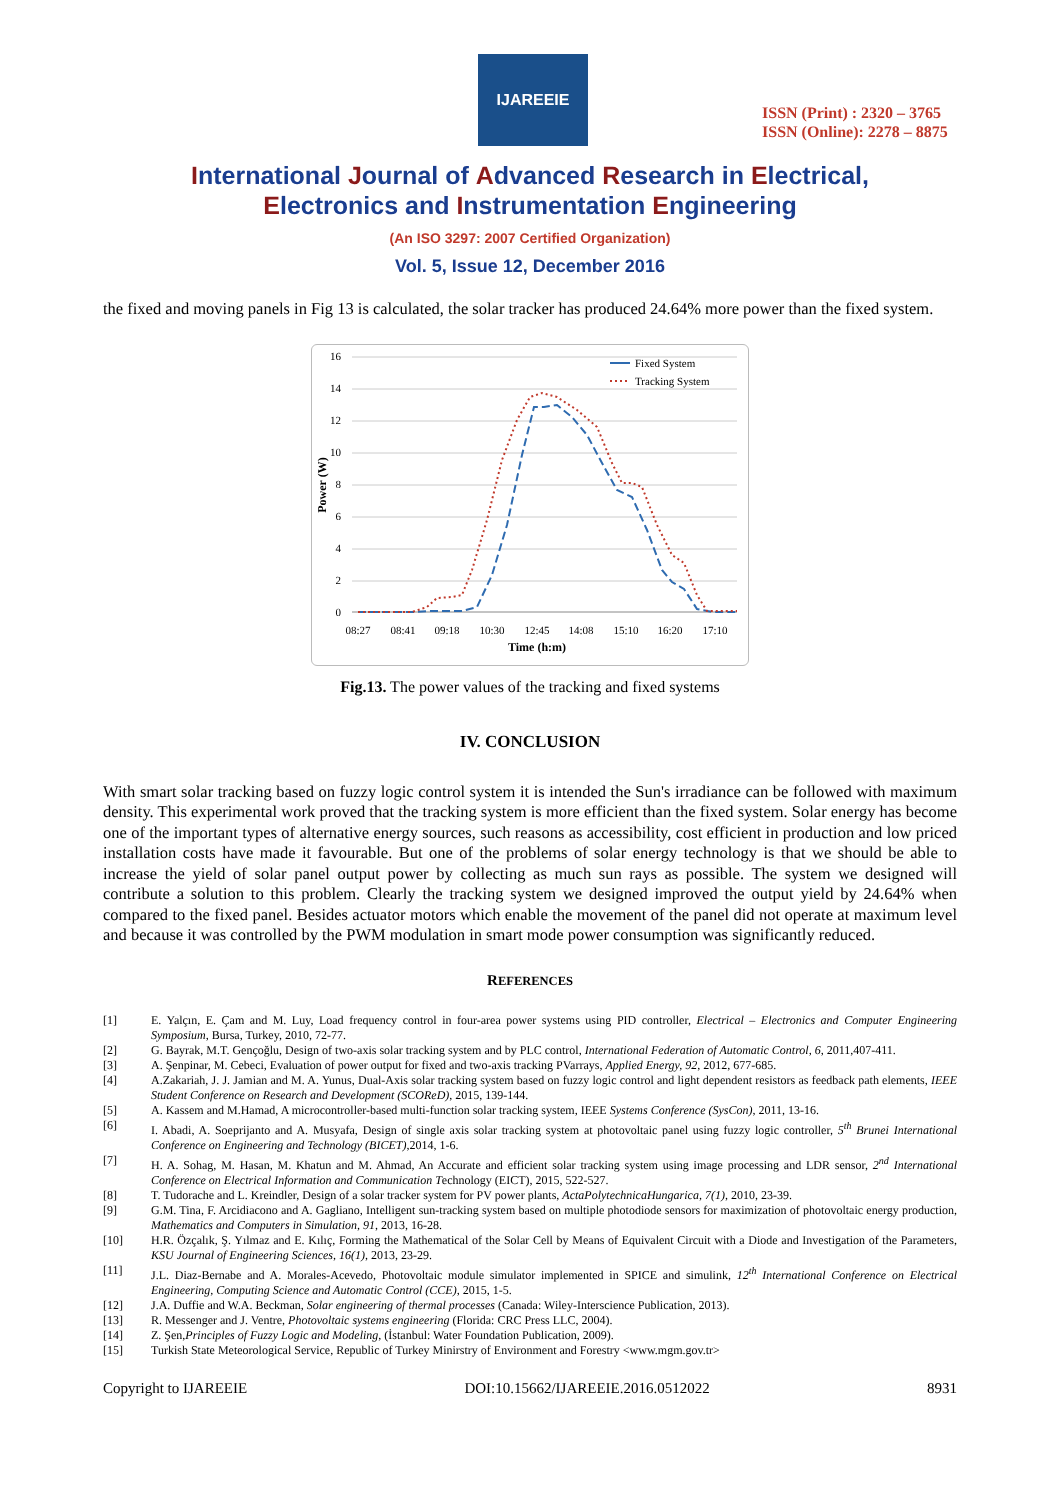IJAREEIE
ISSN (Print) : 2320 – 3765
ISSN (Online): 2278 – 8875
International Journal of Advanced Research in Electrical,
Electronics and Instrumentation Engineering
(An ISO 3297: 2007 Certified Organization)
Vol. 5, Issue 12, December 2016
the fixed and moving panels in Fig 13 is calculated, the solar tracker has produced 24.64% more power than the fixed system.
16
14
12
10
8
6
4
2
0
Power (W)
08:27
08:41
09:18
10:30
12:45
14:08
15:10
16:20
17:10
Time (h:m)
Fixed System
Tracking System
Fig.13. The power values of the tracking and fixed systems
IV. CONCLUSION
With smart solar tracking based on fuzzy logic control system it is intended the Sun's irradiance can be followed with maximum density. This experimental work proved that the tracking system is more efficient than the fixed system. Solar energy has become one of the important types of alternative energy sources, such reasons as accessibility, cost efficient in production and low priced installation costs have made it favourable. But one of the problems of solar energy technology is that we should be able to increase the yield of solar panel output power by collecting as much sun rays as possible. The system we designed will contribute a solution to this problem. Clearly the tracking system we designed improved the output yield by 24.64% when compared to the fixed panel. Besides actuator motors which enable the movement of the panel did not operate at maximum level and because it was controlled by the PWM modulation in smart mode power consumption was significantly reduced.
REFERENCES
[1] E. Yalçın, E. Çam and M. Luy, Load frequency control in four-area power systems using PID controller, Electrical – Electronics and Computer Engineering Symposium, Bursa, Turkey, 2010, 72-77.
[2] G. Bayrak, M.T. Gençoğlu, Design of two-axis solar tracking system and by PLC control, International Federation of Automatic Control, 6, 2011,407-411.
[3] A. Şenpinar, M. Cebeci, Evaluation of power output for fixed and two-axis tracking PVarrays, Applied Energy, 92, 2012, 677-685.
[4] A.Zakariah, J. J. Jamian and M. A. Yunus, Dual-Axis solar tracking system based on fuzzy logic control and light dependent resistors as feedback path elements, IEEE Student Conference on Research and Development (SCOReD), 2015, 139-144.
[5] A. Kassem and M.Hamad, A microcontroller-based multi-function solar tracking system, IEEE Systems Conference (SysCon), 2011, 13-16.
[6] I. Abadi, A. Soeprijanto and A. Musyafa, Design of single axis solar tracking system at photovoltaic panel using fuzzy logic controller, 5<sup>th</sup> Brunei International Conference on Engineering and Technology (BICET),2014, 1-6.
[7] H. A. Sohag, M. Hasan, M. Khatun and M. Ahmad, An Accurate and efficient solar tracking system using image processing and LDR sensor, 2<sup>nd</sup> International Conference on Electrical Information and Communication Technology (EICT), 2015, 522-527.
[8] T. Tudorache and L. Kreindler, Design of a solar tracker system for PV power plants, ActaPolytechnicaHungarica, 7(1), 2010, 23-39.
[9] G.M. Tina, F. Arcidiacono and A. Gagliano, Intelligent sun-tracking system based on multiple photodiode sensors for maximization of photovoltaic energy production, Mathematics and Computers in Simulation, 91, 2013, 16-28.
[10] H.R. Özçalık, Ş. Yılmaz and E. Kılıç, Forming the Mathematical of the Solar Cell by Means of Equivalent Circuit with a Diode and Investigation of the Parameters, KSU Journal of Engineering Sciences, 16(1), 2013, 23-29.
[11] J.L. Diaz-Bernabe and A. Morales-Acevedo, Photovoltaic module simulator implemented in SPICE and simulink, 12<sup>th</sup> International Conference on Electrical Engineering, Computing Science and Automatic Control (CCE), 2015, 1-5.
[12] J.A. Duffie and W.A. Beckman, Solar engineering of thermal processes (Canada: Wiley-Interscience Publication, 2013).
[13] R. Messenger and J. Ventre, Photovoltaic systems engineering (Florida: CRC Press LLC, 2004).
[14] Z. Şen,Principles of Fuzzy Logic and Modeling, (İstanbul: Water Foundation Publication, 2009).
[15] Turkish State Meteorological Service, Republic of Turkey Minirstry of Environment and Forestry <www.mgm.gov.tr>
Copyright to IJAREEIE DOI:10.15662/IJAREEIE.2016.0512022 8931